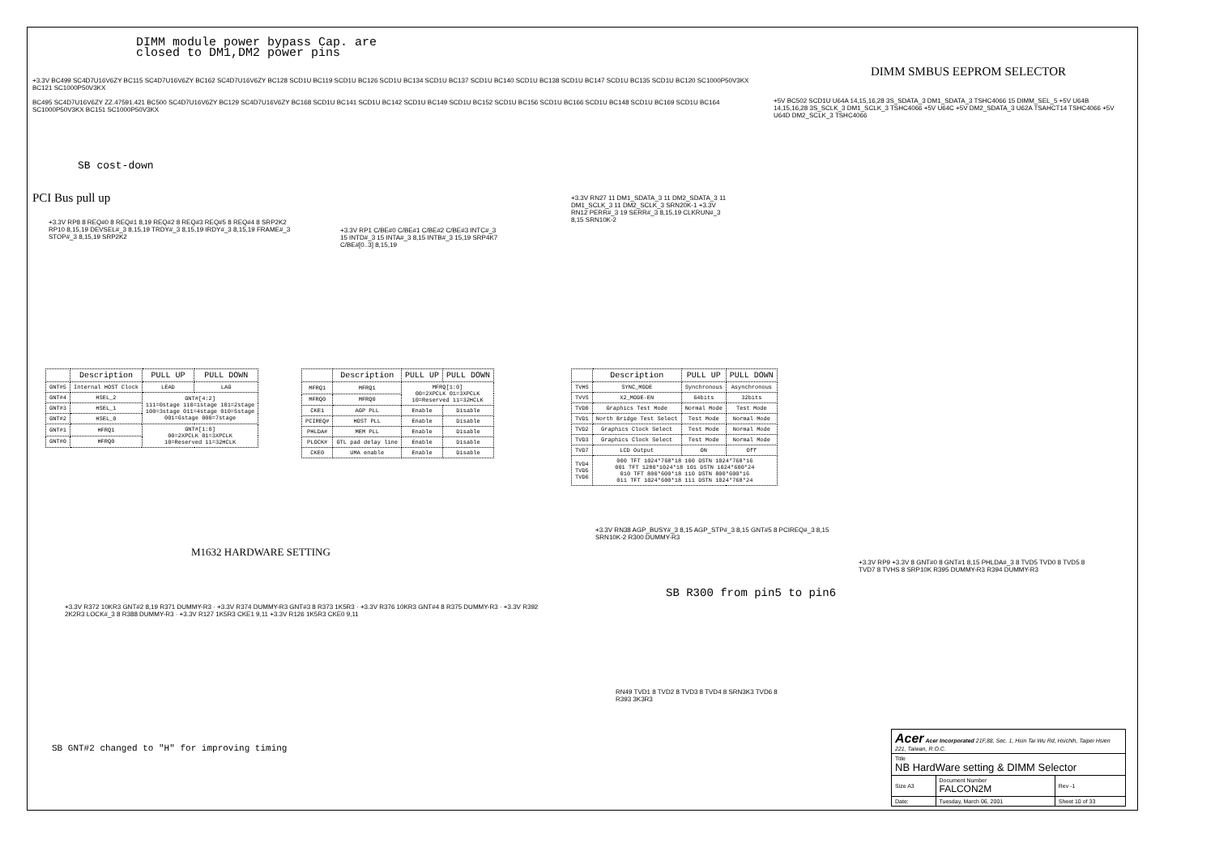DIMM module power bypass Cap. are
closed to DM1,DM2 power pins
+3.3V BC499 SC4D7U16V6ZY BC115 SC4D7U16V6ZY BC162 SC4D7U16V6ZY BC128 SCD1U BC119 SCD1U BC126 SCD1U BC134 SCD1U BC137 SCD1U BC140 SCD1U BC138 SCD1U BC147 SCD1U BC135 SCD1U BC120 SC1000P50V3KX BC121 SC1000P50V3KX
BC495 SC4D7U16V6ZY ZZ.47591.421 BC500 SC4D7U16V6ZY BC129 SC4D7U16V6ZY BC168 SCD1U BC141 SCD1U BC142 SCD1U BC149 SCD1U BC152 SCD1U BC156 SCD1U BC166 SCD1U BC148 SCD1U BC169 SCD1U BC164 SC1000P50V3KX BC151 SC1000P50V3KX
SB cost-down
DIMM SMBUS EEPROM SELECTOR
PCI Bus pull up
+3.3V RP8 8 REQ#0 8 REQ#1 8,19 REQ#2 8 REQ#3 REQ#5 8 REQ#4 8 SRP2K2 RP10 8,15,19 DEVSEL#_3 8,15,19 TRDY#_3 8,15,19 IRDY#_3 8,15,19 FRAME#_3 STOP#_3 8,15,19 SRP2K2
+3.3V RP1 C/BE#0 C/BE#1 C/BE#2 C/BE#3 INTC#_3 15 INTD#_3 15 INTA#_3 8,15 INTB#_3 15,19 SRP4K7 C/BE#[0..3] 8,15,19
+3.3V RN27 11 DM1_SDATA_3 11 DM2_SDATA_3 11 DM1_SCLK_3 11 DM2_SCLK_3 SRN20K-1 +3.3V RN12 PERR#_3 19 SERR#_3 8,15,19 CLKRUN#_3 8,15 SRN10K-2
+5V BC502 SCD1U U64A 14,15,16,28 3S_SDATA_3 DM1_SDATA_3 TSHC4066 15 DIMM_SEL_5 +5V U64B 14,15,16,28 3S_SCLK_3 DM1_SCLK_3 TSHC4066 +5V U64C +5V DM2_SDATA_3 U62A TSAHCT14 TSHC4066 +5V U64D DM2_SCLK_3 TSHC4066
| | Description | PULL UP | PULL DOWN |
| --- | --- | --- | --- |
| GNT#5 | Internal HOST Clock | LEAD | LAG |
| GNT#4 | HSEL_2 | GNT#[4:2] 111=0stage 110=1stage 101=2stage 100=3stage 011=4stage 010=5stage 001=6stage 000=7stage | |
| GNT#3 | HSEL_1 | | |
| GNT#2 | HSEL_0 | | |
| GNT#1 | HFRQ1 | GNT#[1:0] 00=2XPCLK 01=3XPCLK 10=Reserved 11=32HCLK | |
| GNT#0 | HFRQ0 | | |
| | Description | PULL UP | PULL DOWN |
| --- | --- | --- | --- |
| MFRQ1 | MFRQ1 | MFRQ[1:0] 00=2XPCLK 01=3XPCLK 10=Reserved 11=32HCLK | |
| MFRQ0 | MFRQ0 | | |
| CKE1 | AGP PLL | Enable | Disable |
| PCIREQ# | HOST PLL | Enable | Disable |
| PHLDA# | MEM PLL | Enable | Disable |
| PLOCK# | GTL pad delay line | Enable | Disable |
| CKE0 | UMA enable | Enable | Disable |
| | Description | PULL UP | PULL DOWN |
| --- | --- | --- | --- |
| TVHS | SYNC_MODE | Synchronous | Asynchronous |
| TVVS | X2_MODE-EN | 64bits | 32bits |
| TVD0 | Graphics Test Mode | Normal Mode | Test Mode |
| TVD1 | North Bridge Test Select | Test Mode | Normal Mode |
| TVD2 | Graphics Clock Select | Test Mode | Normal Mode |
| TVD3 | Graphics Clock Select | Test Mode | Normal Mode |
| TVD7 | LCD Output | ON | Off |
| TVD4 TVD5 TVD6 | 000 TFT 1024*768*18 100 DSTN 1024*768*16 001 TFT 1280*1024*18 101 DSTN 1024*600*24 010 TFT 800*600*18 110 DSTN 800*600*16 011 TFT 1024*600*18 111 DSTN 1024*768*24 | | |
M1632 HARDWARE SETTING
+3.3V RN38 AGP_BUSY#_3 8,15 AGP_STP#_3 8,15 GNT#5 8 PCIREQ#_3 8,15 SRN10K-2 R300 DUMMY-R3
SB R300 from pin5 to pin6
+3.3V RP9 +3.3V 8 GNT#0 8 GNT#1 8,15 PHLDA#_3 8 TVD5 TVD0 8 TVD5 8 TVD7 8 TVHS 8 SRP10K R395 DUMMY-R3 R394 DUMMY-R3
+3.3V R372 10KR3 GNT#2 8,19 R371 DUMMY-R3 · +3.3V R374 DUMMY-R3 GNT#3 8 R373 1K5R3 · +3.3V R376 10KR3 GNT#4 8 R375 DUMMY-R3 · +3.3V R392 2K2R3 LOCK#_3 8 R388 DUMMY-R3 · +3.3V R127 1K5R3 CKE1 9,11 +3.3V R126 1K5R3 CKE0 9,11
RN49 TVD1 8 TVD2 8 TVD3 8 TVD4 8 SRN3K3 TVD6 8 R393 3K3R3
SB GNT#2 changed to "H" for improving timing
| Acer Acer Incorporated 21F,88, Sec. 1, Hsin Tai Wu Rd, Hsichih, Taipei Hsien 221, Taiwan, R.O.C. | | |
| Title NB HardWare setting & DIMM Selector | | |
| Size A3 | Document Number FALCON2M | Rev -1 |
| Date: | Tuesday, March 06, 2001 | Sheet 10 of 33 |